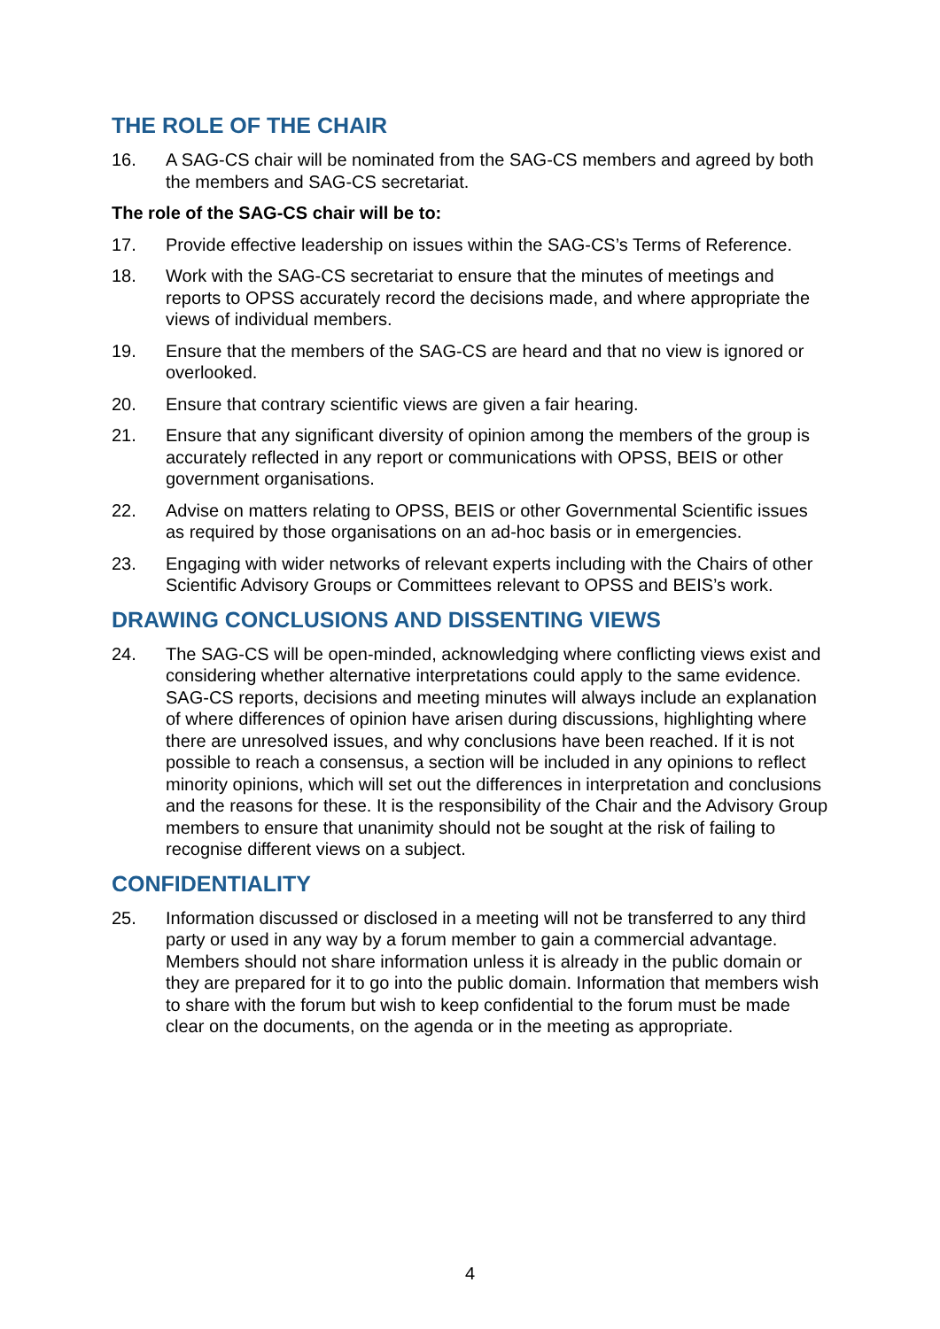THE ROLE OF THE CHAIR
16. A SAG-CS chair will be nominated from the SAG-CS members and agreed by both the members and SAG-CS secretariat.
The role of the SAG-CS chair will be to:
17. Provide effective leadership on issues within the SAG-CS’s Terms of Reference.
18. Work with the SAG-CS secretariat to ensure that the minutes of meetings and reports to OPSS accurately record the decisions made, and where appropriate the views of individual members.
19. Ensure that the members of the SAG-CS are heard and that no view is ignored or overlooked.
20. Ensure that contrary scientific views are given a fair hearing.
21. Ensure that any significant diversity of opinion among the members of the group is accurately reflected in any report or communications with OPSS, BEIS or other government organisations.
22. Advise on matters relating to OPSS, BEIS or other Governmental Scientific issues as required by those organisations on an ad-hoc basis or in emergencies.
23. Engaging with wider networks of relevant experts including with the Chairs of other Scientific Advisory Groups or Committees relevant to OPSS and BEIS’s work.
DRAWING CONCLUSIONS AND DISSENTING VIEWS
24. The SAG-CS will be open-minded, acknowledging where conflicting views exist and considering whether alternative interpretations could apply to the same evidence. SAG-CS reports, decisions and meeting minutes will always include an explanation of where differences of opinion have arisen during discussions, highlighting where there are unresolved issues, and why conclusions have been reached. If it is not possible to reach a consensus, a section will be included in any opinions to reflect minority opinions, which will set out the differences in interpretation and conclusions and the reasons for these. It is the responsibility of the Chair and the Advisory Group members to ensure that unanimity should not be sought at the risk of failing to recognise different views on a subject.
CONFIDENTIALITY
25. Information discussed or disclosed in a meeting will not be transferred to any third party or used in any way by a forum member to gain a commercial advantage. Members should not share information unless it is already in the public domain or they are prepared for it to go into the public domain. Information that members wish to share with the forum but wish to keep confidential to the forum must be made clear on the documents, on the agenda or in the meeting as appropriate.
4